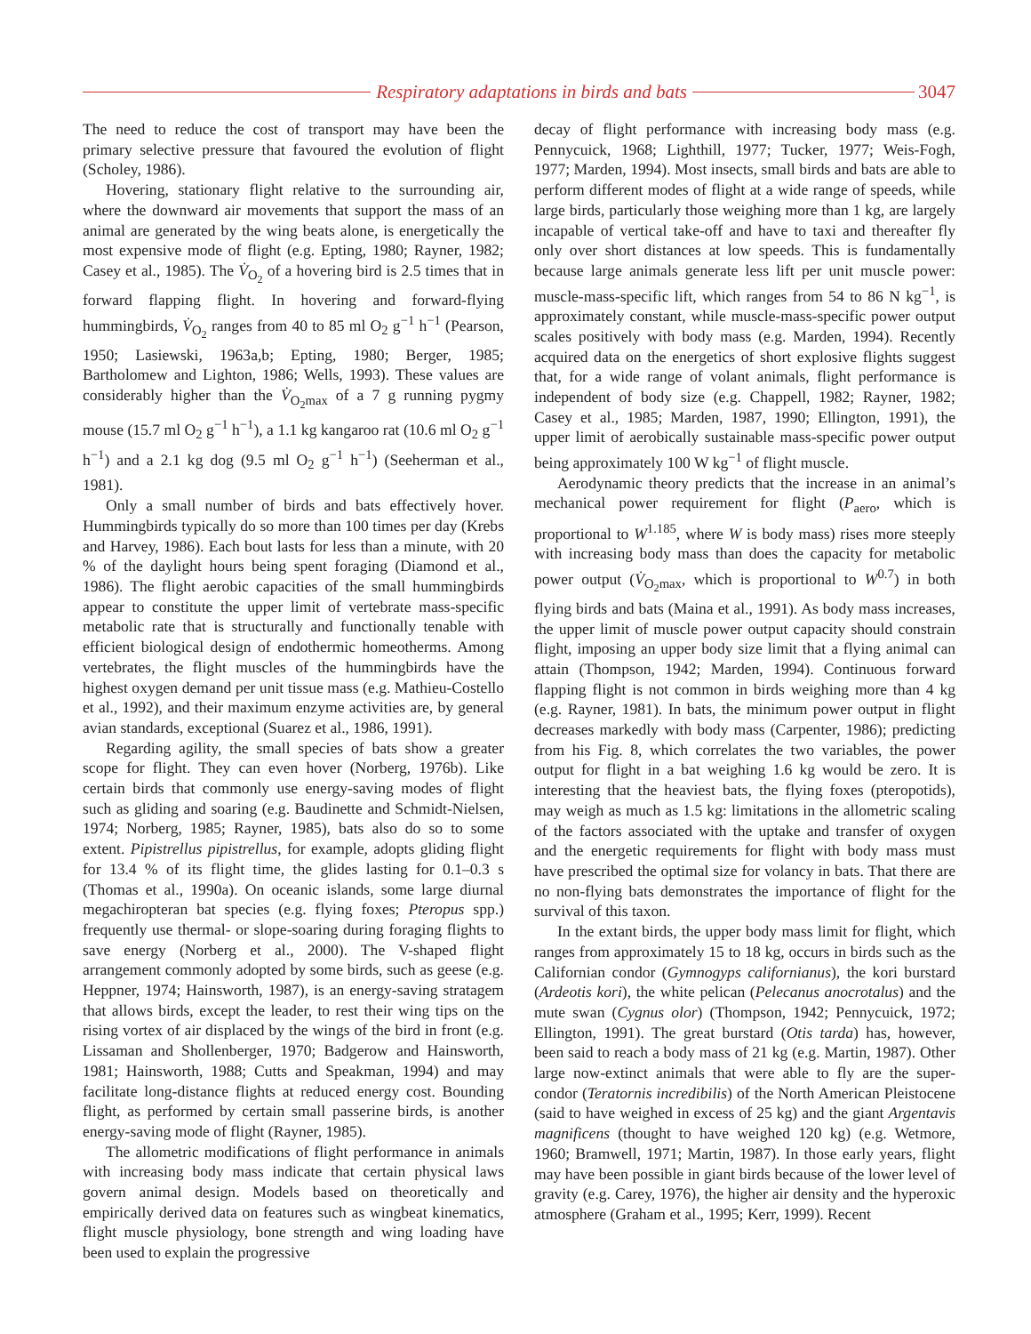Respiratory adaptations in birds and bats
3047
The need to reduce the cost of transport may have been the primary selective pressure that favoured the evolution of flight (Scholey, 1986).
Hovering, stationary flight relative to the surrounding air, where the downward air movements that support the mass of an animal are generated by the wing beats alone, is energetically the most expensive mode of flight (e.g. Epting, 1980; Rayner, 1982; Casey et al., 1985). The V̇<sub>O<sub>2</sub></sub> of a hovering bird is 2.5 times that in forward flapping flight. In hovering and forward-flying hummingbirds, V̇<sub>O<sub>2</sub></sub> ranges from 40 to 85 ml O<sub>2</sub> g<sup>−1</sup> h<sup>−1</sup> (Pearson, 1950; Lasiewski, 1963a,b; Epting, 1980; Berger, 1985; Bartholomew and Lighton, 1986; Wells, 1993). These values are considerably higher than the V̇<sub>O<sub>2</sub>max</sub> of a 7 g running pygmy mouse (15.7 ml O<sub>2</sub> g<sup>−1</sup> h<sup>−1</sup>), a 1.1 kg kangaroo rat (10.6 ml O<sub>2</sub> g<sup>−1</sup> h<sup>−1</sup>) and a 2.1 kg dog (9.5 ml O<sub>2</sub> g<sup>−1</sup> h<sup>−1</sup>) (Seeherman et al., 1981).
Only a small number of birds and bats effectively hover. Hummingbirds typically do so more than 100 times per day (Krebs and Harvey, 1986). Each bout lasts for less than a minute, with 20 % of the daylight hours being spent foraging (Diamond et al., 1986). The flight aerobic capacities of the small hummingbirds appear to constitute the upper limit of vertebrate mass-specific metabolic rate that is structurally and functionally tenable with efficient biological design of endothermic homeotherms. Among vertebrates, the flight muscles of the hummingbirds have the highest oxygen demand per unit tissue mass (e.g. Mathieu-Costello et al., 1992), and their maximum enzyme activities are, by general avian standards, exceptional (Suarez et al., 1986, 1991).
Regarding agility, the small species of bats show a greater scope for flight. They can even hover (Norberg, 1976b). Like certain birds that commonly use energy-saving modes of flight such as gliding and soaring (e.g. Baudinette and Schmidt-Nielsen, 1974; Norberg, 1985; Rayner, 1985), bats also do so to some extent. Pipistrellus pipistrellus, for example, adopts gliding flight for 13.4 % of its flight time, the glides lasting for 0.1–0.3 s (Thomas et al., 1990a). On oceanic islands, some large diurnal megachiropteran bat species (e.g. flying foxes; Pteropus spp.) frequently use thermal- or slope-soaring during foraging flights to save energy (Norberg et al., 2000). The V-shaped flight arrangement commonly adopted by some birds, such as geese (e.g. Heppner, 1974; Hainsworth, 1987), is an energy-saving stratagem that allows birds, except the leader, to rest their wing tips on the rising vortex of air displaced by the wings of the bird in front (e.g. Lissaman and Shollenberger, 1970; Badgerow and Hainsworth, 1981; Hainsworth, 1988; Cutts and Speakman, 1994) and may facilitate long-distance flights at reduced energy cost. Bounding flight, as performed by certain small passerine birds, is another energy-saving mode of flight (Rayner, 1985).
The allometric modifications of flight performance in animals with increasing body mass indicate that certain physical laws govern animal design. Models based on theoretically and empirically derived data on features such as wingbeat kinematics, flight muscle physiology, bone strength and wing loading have been used to explain the progressive
decay of flight performance with increasing body mass (e.g. Pennycuick, 1968; Lighthill, 1977; Tucker, 1977; Weis-Fogh, 1977; Marden, 1994). Most insects, small birds and bats are able to perform different modes of flight at a wide range of speeds, while large birds, particularly those weighing more than 1 kg, are largely incapable of vertical take-off and have to taxi and thereafter fly only over short distances at low speeds. This is fundamentally because large animals generate less lift per unit muscle power: muscle-mass-specific lift, which ranges from 54 to 86 N kg<sup>−1</sup>, is approximately constant, while muscle-mass-specific power output scales positively with body mass (e.g. Marden, 1994). Recently acquired data on the energetics of short explosive flights suggest that, for a wide range of volant animals, flight performance is independent of body size (e.g. Chappell, 1982; Rayner, 1982; Casey et al., 1985; Marden, 1987, 1990; Ellington, 1991), the upper limit of aerobically sustainable mass-specific power output being approximately 100 W kg<sup>−1</sup> of flight muscle.
Aerodynamic theory predicts that the increase in an animal’s mechanical power requirement for flight (P<sub>aero</sub>, which is proportional to W<sup>1.185</sup>, where W is body mass) rises more steeply with increasing body mass than does the capacity for metabolic power output (V̇<sub>O<sub>2</sub>max</sub>, which is proportional to W<sup>0.7</sup>) in both flying birds and bats (Maina et al., 1991). As body mass increases, the upper limit of muscle power output capacity should constrain flight, imposing an upper body size limit that a flying animal can attain (Thompson, 1942; Marden, 1994). Continuous forward flapping flight is not common in birds weighing more than 4 kg (e.g. Rayner, 1981). In bats, the minimum power output in flight decreases markedly with body mass (Carpenter, 1986); predicting from his Fig. 8, which correlates the two variables, the power output for flight in a bat weighing 1.6 kg would be zero. It is interesting that the heaviest bats, the flying foxes (pteropotids), may weigh as much as 1.5 kg: limitations in the allometric scaling of the factors associated with the uptake and transfer of oxygen and the energetic requirements for flight with body mass must have prescribed the optimal size for volancy in bats. That there are no non-flying bats demonstrates the importance of flight for the survival of this taxon.
In the extant birds, the upper body mass limit for flight, which ranges from approximately 15 to 18 kg, occurs in birds such as the Californian condor (Gymnogyps californianus), the kori burstard (Ardeotis kori), the white pelican (Pelecanus anocrotalus) and the mute swan (Cygnus olor) (Thompson, 1942; Pennycuick, 1972; Ellington, 1991). The great burstard (Otis tarda) has, however, been said to reach a body mass of 21 kg (e.g. Martin, 1987). Other large now-extinct animals that were able to fly are the super-condor (Teratornis incredibilis) of the North American Pleistocene (said to have weighed in excess of 25 kg) and the giant Argentavis magnificens (thought to have weighed 120 kg) (e.g. Wetmore, 1960; Bramwell, 1971; Martin, 1987). In those early years, flight may have been possible in giant birds because of the lower level of gravity (e.g. Carey, 1976), the higher air density and the hyperoxic atmosphere (Graham et al., 1995; Kerr, 1999). Recent